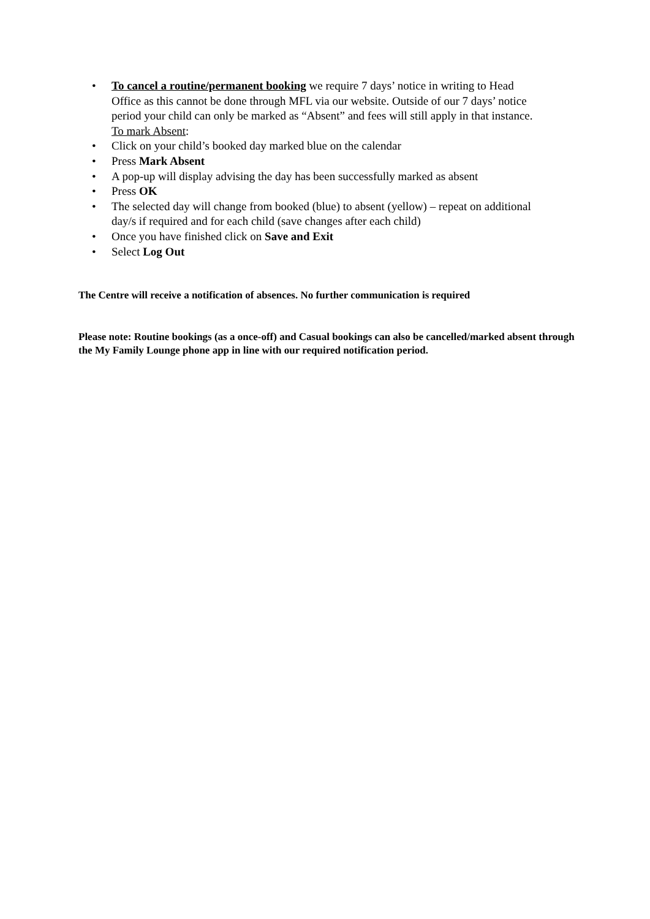• To cancel a routine/permanent booking we require 7 days’ notice in writing to Head Office as this cannot be done through MFL via our website. Outside of our 7 days’ notice period your child can only be marked as “Absent” and fees will still apply in that instance.
To mark Absent:
• Click on your child’s booked day marked blue on the calendar
• Press Mark Absent
• A pop-up will display advising the day has been successfully marked as absent
• Press OK
• The selected day will change from booked (blue) to absent (yellow) – repeat on additional day/s if required and for each child (save changes after each child)
• Once you have finished click on Save and Exit
• Select Log Out
The Centre will receive a notification of absences. No further communication is required
Please note: Routine bookings (as a once-off) and Casual bookings can also be cancelled/marked absent through the My Family Lounge phone app in line with our required notification period.